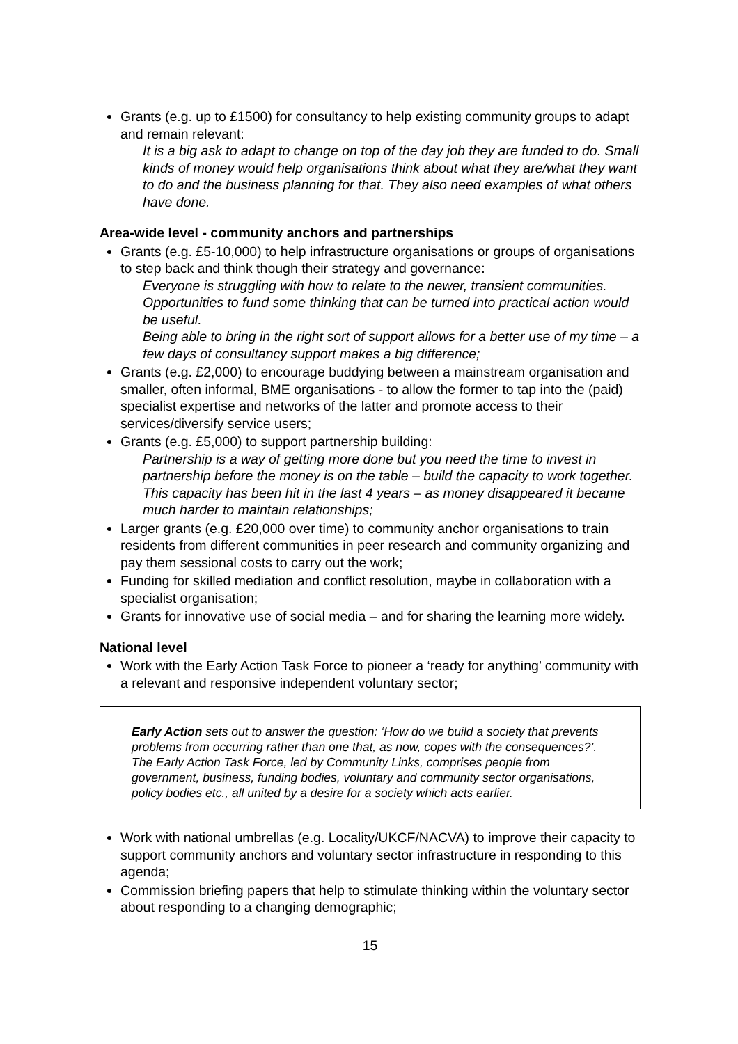Grants (e.g. up to £1500) for consultancy to help existing community groups to adapt and remain relevant:
It is a big ask to adapt to change on top of the day job they are funded to do. Small kinds of money would help organisations think about what they are/what they want to do and the business planning for that. They also need examples of what others have done.
Area-wide level - community anchors and partnerships
Grants (e.g. £5-10,000) to help infrastructure organisations or groups of organisations to step back and think though their strategy and governance:
Everyone is struggling with how to relate to the newer, transient communities. Opportunities to fund some thinking that can be turned into practical action would be useful.
Being able to bring in the right sort of support allows for a better use of my time – a few days of consultancy support makes a big difference;
Grants (e.g. £2,000) to encourage buddying between a mainstream organisation and smaller, often informal, BME organisations - to allow the former to tap into the (paid) specialist expertise and networks of the latter and promote access to their services/diversify service users;
Grants (e.g. £5,000) to support partnership building:
Partnership is a way of getting more done but you need the time to invest in partnership before the money is on the table – build the capacity to work together. This capacity has been hit in the last 4 years – as money disappeared it became much harder to maintain relationships;
Larger grants (e.g. £20,000 over time) to community anchor organisations to train residents from different communities in peer research and community organizing and pay them sessional costs to carry out the work;
Funding for skilled mediation and conflict resolution, maybe in collaboration with a specialist organisation;
Grants for innovative use of social media – and for sharing the learning more widely.
National level
Work with the Early Action Task Force to pioneer a ‘ready for anything’ community with a relevant and responsive independent voluntary sector;
Early Action sets out to answer the question: ‘How do we build a society that prevents problems from occurring rather than one that, as now, copes with the consequences?’. The Early Action Task Force, led by Community Links, comprises people from government, business, funding bodies, voluntary and community sector organisations, policy bodies etc., all united by a desire for a society which acts earlier.
Work with national umbrellas (e.g. Locality/UKCF/NACVA) to improve their capacity to support community anchors and voluntary sector infrastructure in responding to this agenda;
Commission briefing papers that help to stimulate thinking within the voluntary sector about responding to a changing demographic;
15